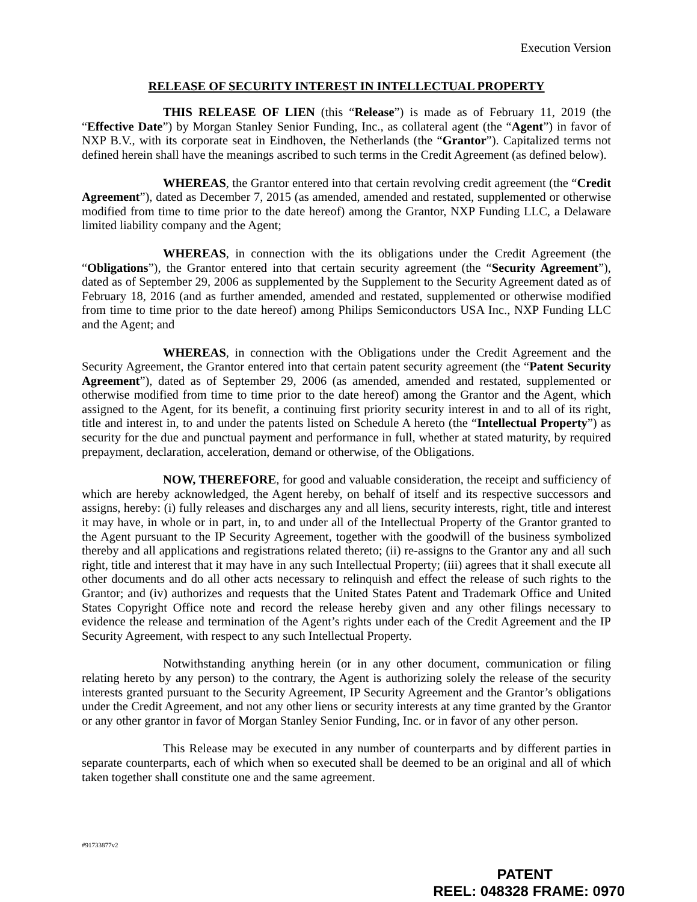Execution Version
RELEASE OF SECURITY INTEREST IN INTELLECTUAL PROPERTY
THIS RELEASE OF LIEN (this “Release”) is made as of February 11, 2019 (the “Effective Date”) by Morgan Stanley Senior Funding, Inc., as collateral agent (the “Agent”) in favor of NXP B.V., with its corporate seat in Eindhoven, the Netherlands (the “Grantor”). Capitalized terms not defined herein shall have the meanings ascribed to such terms in the Credit Agreement (as defined below).
WHEREAS, the Grantor entered into that certain revolving credit agreement (the “Credit Agreement”), dated as December 7, 2015 (as amended, amended and restated, supplemented or otherwise modified from time to time prior to the date hereof) among the Grantor, NXP Funding LLC, a Delaware limited liability company and the Agent;
WHEREAS, in connection with the its obligations under the Credit Agreement (the “Obligations”), the Grantor entered into that certain security agreement (the “Security Agreement”), dated as of September 29, 2006 as supplemented by the Supplement to the Security Agreement dated as of February 18, 2016 (and as further amended, amended and restated, supplemented or otherwise modified from time to time prior to the date hereof) among Philips Semiconductors USA Inc., NXP Funding LLC and the Agent; and
WHEREAS, in connection with the Obligations under the Credit Agreement and the Security Agreement, the Grantor entered into that certain patent security agreement (the “Patent Security Agreement”), dated as of September 29, 2006 (as amended, amended and restated, supplemented or otherwise modified from time to time prior to the date hereof) among the Grantor and the Agent, which assigned to the Agent, for its benefit, a continuing first priority security interest in and to all of its right, title and interest in, to and under the patents listed on Schedule A hereto (the “Intellectual Property”) as security for the due and punctual payment and performance in full, whether at stated maturity, by required prepayment, declaration, acceleration, demand or otherwise, of the Obligations.
NOW, THEREFORE, for good and valuable consideration, the receipt and sufficiency of which are hereby acknowledged, the Agent hereby, on behalf of itself and its respective successors and assigns, hereby: (i) fully releases and discharges any and all liens, security interests, right, title and interest it may have, in whole or in part, in, to and under all of the Intellectual Property of the Grantor granted to the Agent pursuant to the IP Security Agreement, together with the goodwill of the business symbolized thereby and all applications and registrations related thereto; (ii) re-assigns to the Grantor any and all such right, title and interest that it may have in any such Intellectual Property; (iii) agrees that it shall execute all other documents and do all other acts necessary to relinquish and effect the release of such rights to the Grantor; and (iv) authorizes and requests that the United States Patent and Trademark Office and United States Copyright Office note and record the release hereby given and any other filings necessary to evidence the release and termination of the Agent’s rights under each of the Credit Agreement and the IP Security Agreement, with respect to any such Intellectual Property.
Notwithstanding anything herein (or in any other document, communication or filing relating hereto by any person) to the contrary, the Agent is authorizing solely the release of the security interests granted pursuant to the Security Agreement, IP Security Agreement and the Grantor’s obligations under the Credit Agreement, and not any other liens or security interests at any time granted by the Grantor or any other grantor in favor of Morgan Stanley Senior Funding, Inc. or in favor of any other person.
This Release may be executed in any number of counterparts and by different parties in separate counterparts, each of which when so executed shall be deemed to be an original and all of which taken together shall constitute one and the same agreement.
#91733877v2
PATENT
REEL: 048328 FRAME: 0970